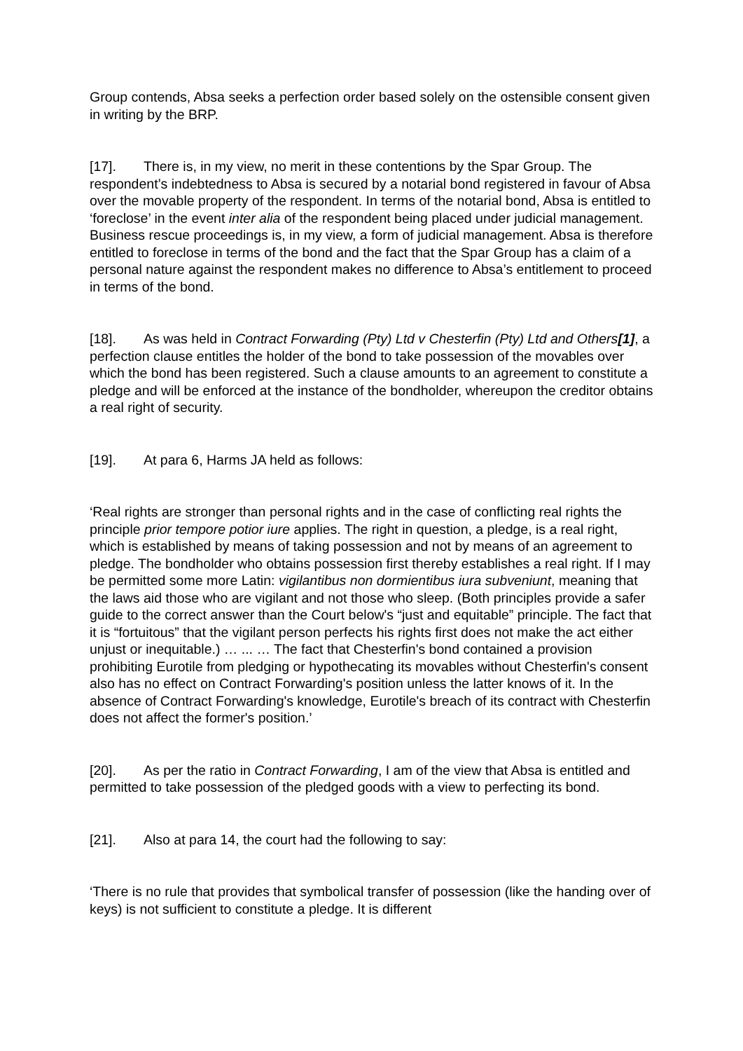Group contends, Absa seeks a perfection order based solely on the ostensible consent given in writing by the BRP.
[17]. There is, in my view, no merit in these contentions by the Spar Group. The respondent’s indebtedness to Absa is secured by a notarial bond registered in favour of Absa over the movable property of the respondent. In terms of the notarial bond, Absa is entitled to ‘foreclose’ in the event inter alia of the respondent being placed under judicial management. Business rescue proceedings is, in my view, a form of judicial management. Absa is therefore entitled to foreclose in terms of the bond and the fact that the Spar Group has a claim of a personal nature against the respondent makes no difference to Absa’s entitlement to proceed in terms of the bond.
[18]. As was held in Contract Forwarding (Pty) Ltd v Chesterfin (Pty) Ltd and Others[1], a perfection clause entitles the holder of the bond to take possession of the movables over which the bond has been registered. Such a clause amounts to an agreement to constitute a pledge and will be enforced at the instance of the bondholder, whereupon the creditor obtains a real right of security.
[19]. At para 6, Harms JA held as follows:
‘Real rights are stronger than personal rights and in the case of conflicting real rights the principle prior tempore potior iure applies. The right in question, a pledge, is a real right, which is established by means of taking possession and not by means of an agreement to pledge. The bondholder who obtains possession first thereby establishes a real right. If I may be permitted some more Latin: vigilantibus non dormientibus iura subveniunt, meaning that the laws aid those who are vigilant and not those who sleep. (Both principles provide a safer guide to the correct answer than the Court below's “just and equitable” principle. The fact that it is “fortuitous” that the vigilant person perfects his rights first does not make the act either unjust or inequitable.) … ... … The fact that Chesterfin's bond contained a provision prohibiting Eurotile from pledging or hypothecating its movables without Chesterfin's consent also has no effect on Contract Forwarding's position unless the latter knows of it. In the absence of Contract Forwarding's knowledge, Eurotile's breach of its contract with Chesterfin does not affect the former's position.’
[20]. As per the ratio in Contract Forwarding, I am of the view that Absa is entitled and permitted to take possession of the pledged goods with a view to perfecting its bond.
[21]. Also at para 14, the court had the following to say:
‘There is no rule that provides that symbolical transfer of possession (like the handing over of keys) is not sufficient to constitute a pledge. It is different